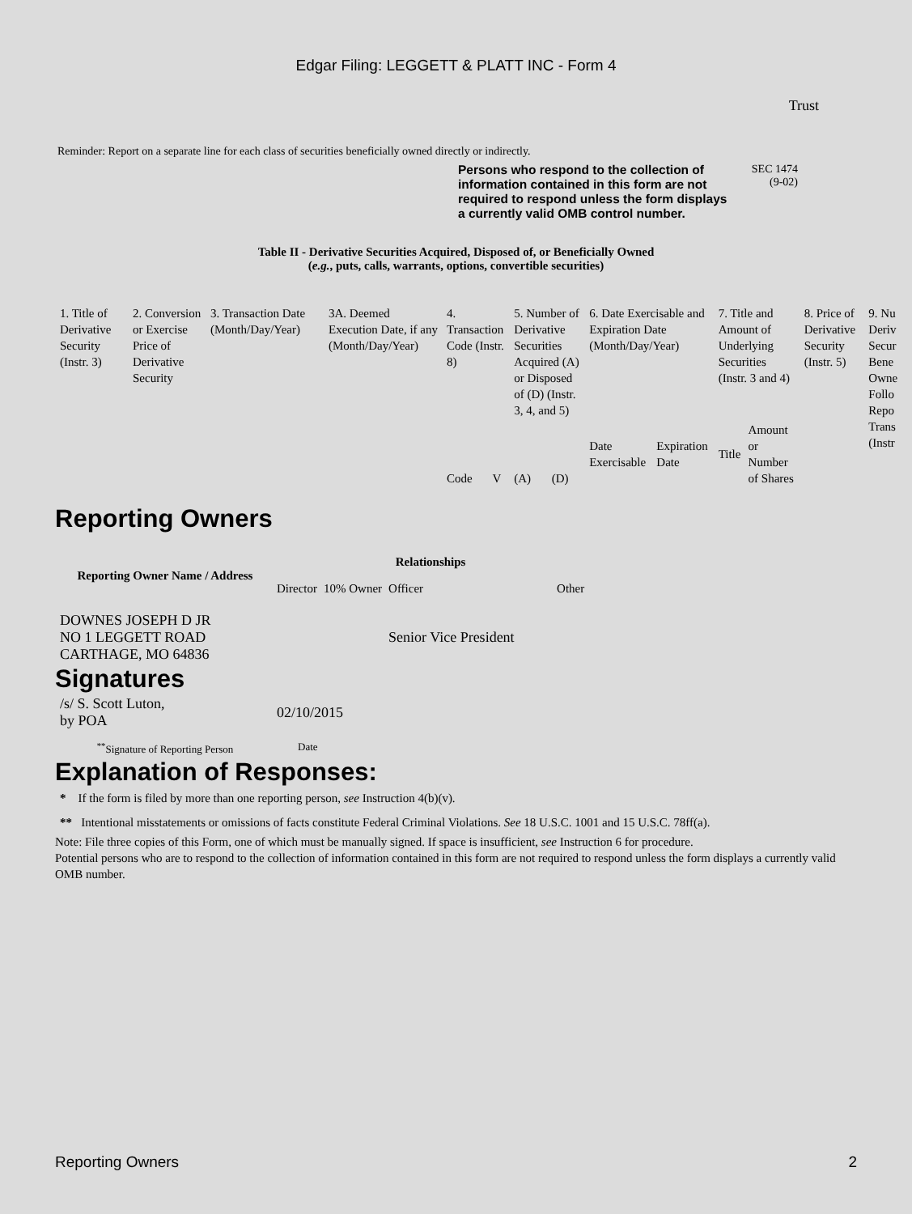Edgar Filing: LEGGETT & PLATT INC - Form 4
Trust
Reminder: Report on a separate line for each class of securities beneficially owned directly or indirectly.
Persons who respond to the collection of information contained in this form are not required to respond unless the form displays a currently valid OMB control number.
SEC 1474
(9-02)
Table II - Derivative Securities Acquired, Disposed of, or Beneficially Owned
(e.g., puts, calls, warrants, options, convertible securities)
| 1. Title of Derivative Security (Instr. 3) | 2. Conversion or Exercise Price of Derivative Security | 3. Transaction Date (Month/Day/Year) | 3A. Deemed Execution Date, if any (Month/Day/Year) | 4. Transaction Code (Instr. 8) | | 5. Number of Derivative Securities Acquired (A) or Disposed of (D) (Instr. 3, 4, and 5) | | 6. Date Exercisable and Expiration Date (Month/Day/Year) | | 7. Title and Amount of Underlying Securities (Instr. 3 and 4) | | 8. Price of Derivative Security (Instr. 5) | 9. Nu Deriv Secur Bene Owne Follo Repo Trans (Instr |
| --- | --- | --- | --- | --- | --- | --- | --- | --- | --- | --- | --- | --- | --- |
| | | | | Code | V | (A) | (D) | Date Exercisable | Expiration Date | Title | Amount or Number of Shares | | |
Reporting Owners
| Reporting Owner Name / Address | Relationships | | | |
| --- | --- | --- | --- | --- |
| | Director | 10% Owner | Officer | Other |
| DOWNES JOSEPH D JR NO 1 LEGGETT ROAD CARTHAGE, MO 64836 | | | Senior Vice President | |
Signatures
| /s/ S. Scott Luton, by POA | 02/10/2015 |
| <sup>**</sup> Signature of Reporting Person | Date |
Explanation of Responses:
* If the form is filed by more than one reporting person, see Instruction 4(b)(v).
** Intentional misstatements or omissions of facts constitute Federal Criminal Violations. See 18 U.S.C. 1001 and 15 U.S.C. 78ff(a).
Note: File three copies of this Form, one of which must be manually signed. If space is insufficient, see Instruction 6 for procedure.
Potential persons who are to respond to the collection of information contained in this form are not required to respond unless the form displays a currently valid OMB number.
Reporting Owners 2